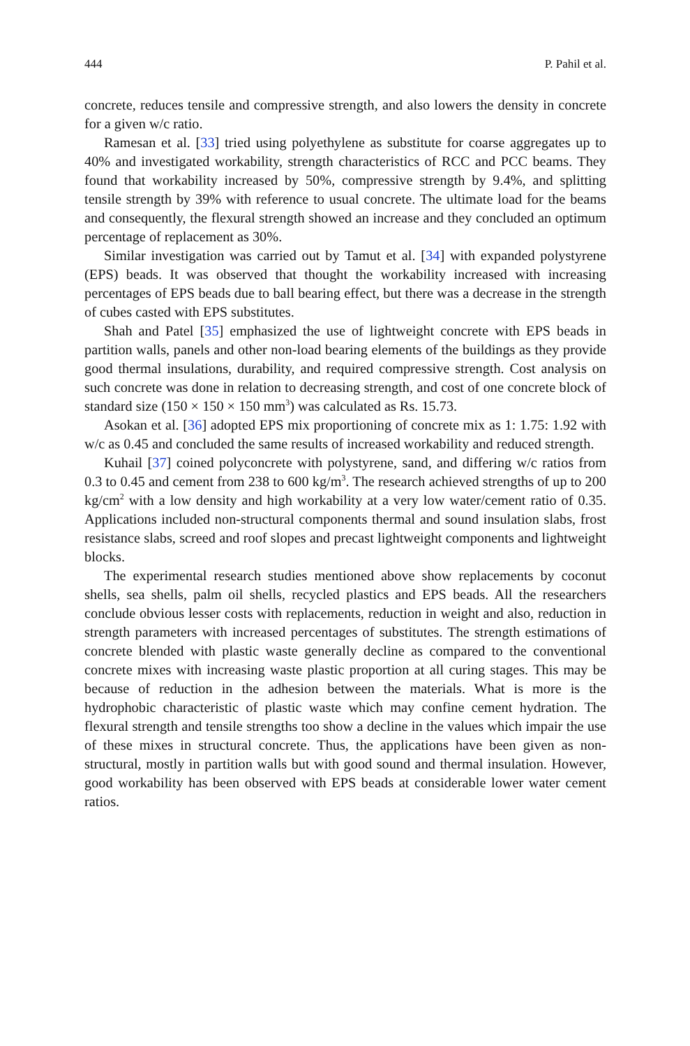444 P. Pahil et al.
concrete, reduces tensile and compressive strength, and also lowers the density in concrete for a given w/c ratio.
Ramesan et al. [33] tried using polyethylene as substitute for coarse aggregates up to 40% and investigated workability, strength characteristics of RCC and PCC beams. They found that workability increased by 50%, compressive strength by 9.4%, and splitting tensile strength by 39% with reference to usual concrete. The ultimate load for the beams and consequently, the flexural strength showed an increase and they concluded an optimum percentage of replacement as 30%.
Similar investigation was carried out by Tamut et al. [34] with expanded polystyrene (EPS) beads. It was observed that thought the workability increased with increasing percentages of EPS beads due to ball bearing effect, but there was a decrease in the strength of cubes casted with EPS substitutes.
Shah and Patel [35] emphasized the use of lightweight concrete with EPS beads in partition walls, panels and other non-load bearing elements of the buildings as they provide good thermal insulations, durability, and required compressive strength. Cost analysis on such concrete was done in relation to decreasing strength, and cost of one concrete block of standard size (150 × 150 × 150 mm<sup>3</sup>) was calculated as Rs. 15.73.
Asokan et al. [36] adopted EPS mix proportioning of concrete mix as 1: 1.75: 1.92 with w/c as 0.45 and concluded the same results of increased workability and reduced strength.
Kuhail [37] coined polyconcrete with polystyrene, sand, and differing w/c ratios from 0.3 to 0.45 and cement from 238 to 600 kg/m<sup>3</sup>. The research achieved strengths of up to 200 kg/cm<sup>2</sup> with a low density and high workability at a very low water/cement ratio of 0.35. Applications included non-structural components thermal and sound insulation slabs, frost resistance slabs, screed and roof slopes and precast lightweight components and lightweight blocks.
The experimental research studies mentioned above show replacements by coconut shells, sea shells, palm oil shells, recycled plastics and EPS beads. All the researchers conclude obvious lesser costs with replacements, reduction in weight and also, reduction in strength parameters with increased percentages of substitutes. The strength estimations of concrete blended with plastic waste generally decline as compared to the conventional concrete mixes with increasing waste plastic proportion at all curing stages. This may be because of reduction in the adhesion between the materials. What is more is the hydrophobic characteristic of plastic waste which may confine cement hydration. The flexural strength and tensile strengths too show a decline in the values which impair the use of these mixes in structural concrete. Thus, the applications have been given as non-structural, mostly in partition walls but with good sound and thermal insulation. However, good workability has been observed with EPS beads at considerable lower water cement ratios.